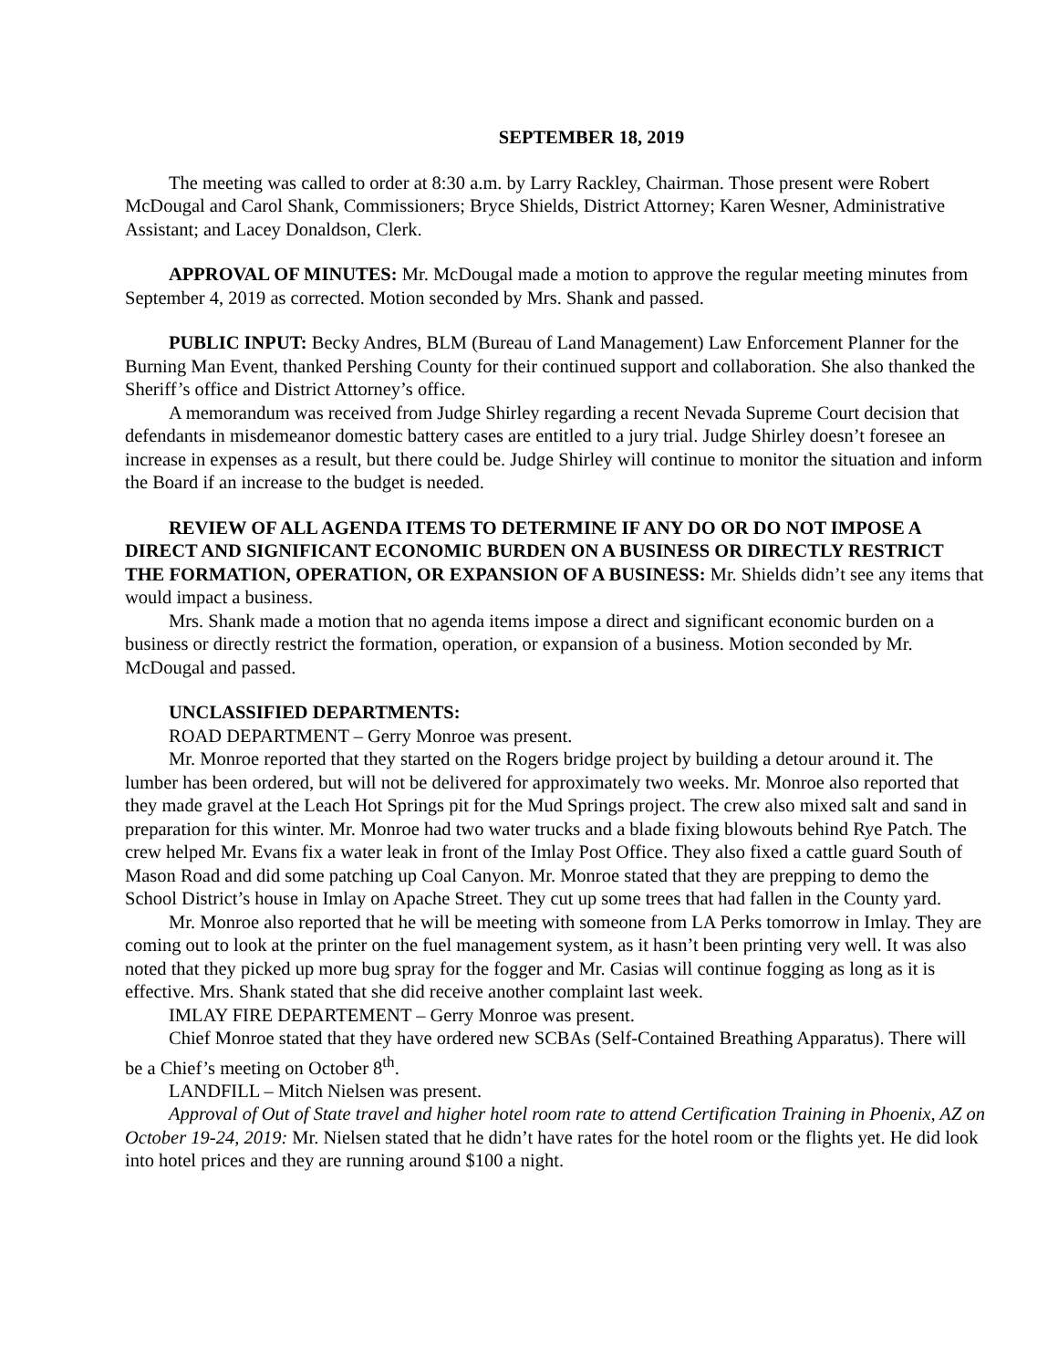SEPTEMBER 18, 2019
The meeting was called to order at 8:30 a.m. by Larry Rackley, Chairman. Those present were Robert McDougal and Carol Shank, Commissioners; Bryce Shields, District Attorney; Karen Wesner, Administrative Assistant; and Lacey Donaldson, Clerk.
APPROVAL OF MINUTES: Mr. McDougal made a motion to approve the regular meeting minutes from September 4, 2019 as corrected. Motion seconded by Mrs. Shank and passed.
PUBLIC INPUT: Becky Andres, BLM (Bureau of Land Management) Law Enforcement Planner for the Burning Man Event, thanked Pershing County for their continued support and collaboration. She also thanked the Sheriff’s office and District Attorney’s office.
A memorandum was received from Judge Shirley regarding a recent Nevada Supreme Court decision that defendants in misdemeanor domestic battery cases are entitled to a jury trial. Judge Shirley doesn’t foresee an increase in expenses as a result, but there could be. Judge Shirley will continue to monitor the situation and inform the Board if an increase to the budget is needed.
REVIEW OF ALL AGENDA ITEMS TO DETERMINE IF ANY DO OR DO NOT IMPOSE A DIRECT AND SIGNIFICANT ECONOMIC BURDEN ON A BUSINESS OR DIRECTLY RESTRICT THE FORMATION, OPERATION, OR EXPANSION OF A BUSINESS: Mr. Shields didn’t see any items that would impact a business.
Mrs. Shank made a motion that no agenda items impose a direct and significant economic burden on a business or directly restrict the formation, operation, or expansion of a business. Motion seconded by Mr. McDougal and passed.
UNCLASSIFIED DEPARTMENTS:
ROAD DEPARTMENT – Gerry Monroe was present.
Mr. Monroe reported that they started on the Rogers bridge project by building a detour around it. The lumber has been ordered, but will not be delivered for approximately two weeks. Mr. Monroe also reported that they made gravel at the Leach Hot Springs pit for the Mud Springs project. The crew also mixed salt and sand in preparation for this winter. Mr. Monroe had two water trucks and a blade fixing blowouts behind Rye Patch. The crew helped Mr. Evans fix a water leak in front of the Imlay Post Office. They also fixed a cattle guard South of Mason Road and did some patching up Coal Canyon. Mr. Monroe stated that they are prepping to demo the School District’s house in Imlay on Apache Street. They cut up some trees that had fallen in the County yard.
Mr. Monroe also reported that he will be meeting with someone from LA Perks tomorrow in Imlay. They are coming out to look at the printer on the fuel management system, as it hasn’t been printing very well. It was also noted that they picked up more bug spray for the fogger and Mr. Casias will continue fogging as long as it is effective. Mrs. Shank stated that she did receive another complaint last week.
IMLAY FIRE DEPARTEMENT – Gerry Monroe was present.
Chief Monroe stated that they have ordered new SCBAs (Self-Contained Breathing Apparatus). There will be a Chief’s meeting on October 8<sup>th</sup>.
LANDFILL – Mitch Nielsen was present.
Approval of Out of State travel and higher hotel room rate to attend Certification Training in Phoenix, AZ on October 19-24, 2019: Mr. Nielsen stated that he didn’t have rates for the hotel room or the flights yet. He did look into hotel prices and they are running around $100 a night.